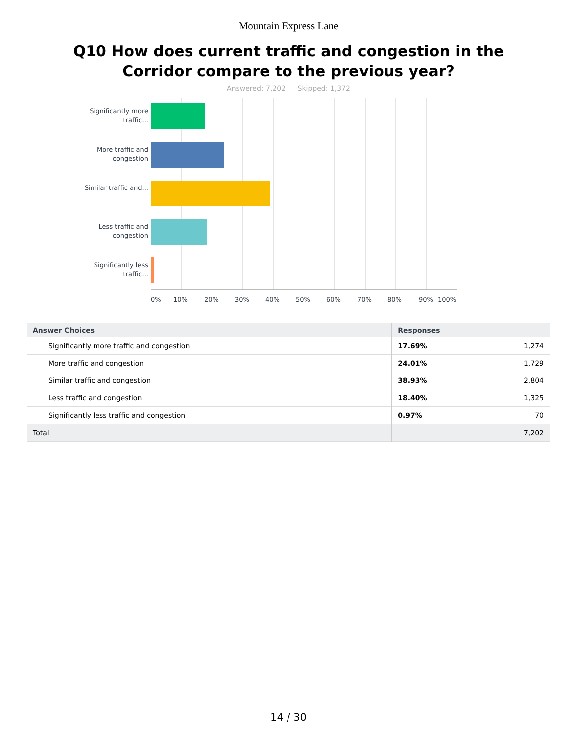Mountain Express Lane
Q10 How does current traffic and congestion in the Corridor compare to the previous year?
Answered: 7,202 Skipped: 1,372
Significantly more traffic...
More traffic and congestion
Similar traffic and...
Less traffic and congestion
Significantly less traffic...
0% 10% 20% 30% 40% 50% 60% 70% 80% 90% 100%
| Answer Choices | Responses | |
| --- | --- | --- |
| Significantly more traffic and congestion | 17.69% | 1,274 |
| More traffic and congestion | 24.01% | 1,729 |
| Similar traffic and congestion | 38.93% | 2,804 |
| Less traffic and congestion | 18.40% | 1,325 |
| Significantly less traffic and congestion | 0.97% | 70 |
| Total | | 7,202 |
14 / 30